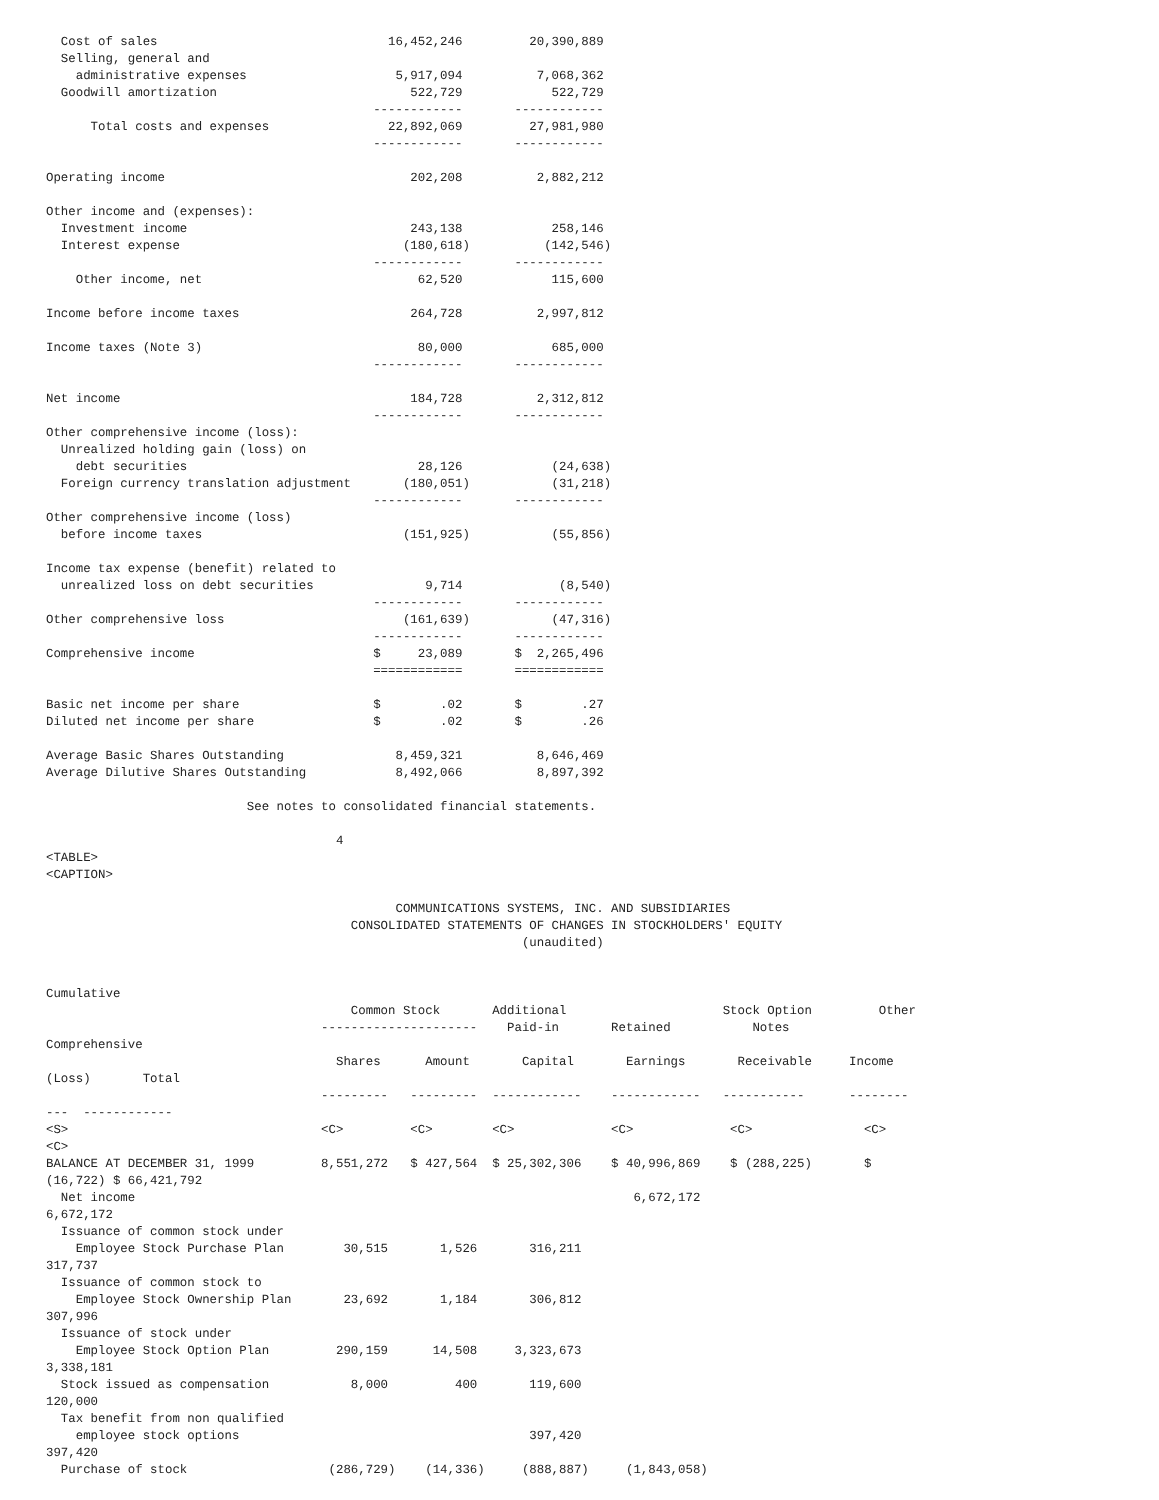Cost of sales                               16,452,246         20,390,889
  Selling, general and
    administrative expenses                    5,917,094          7,068,362
  Goodwill amortization                          522,729            522,729
                                            ------------       ------------
      Total costs and expenses                22,892,069         27,981,980
                                            ------------       ------------

Operating income                                 202,208          2,882,212

Other income and (expenses):
  Investment income                              243,138            258,146
  Interest expense                              (180,618)          (142,546)
                                            ------------       ------------
    Other income, net                             62,520            115,600

Income before income taxes                       264,728          2,997,812

Income taxes (Note 3)                             80,000            685,000
                                            ------------       ------------

Net income                                       184,728          2,312,812
                                            ------------       ------------
Other comprehensive income (loss):
  Unrealized holding gain (loss) on
    debt securities                               28,126            (24,638)
  Foreign currency translation adjustment       (180,051)           (31,218)
                                            ------------       ------------
Other comprehensive income (loss)
  before income taxes                           (151,925)           (55,856)

Income tax expense (benefit) related to
  unrealized loss on debt securities               9,714             (8,540)
                                            ------------       ------------
Other comprehensive loss                        (161,639)           (47,316)
                                            ------------       ------------
Comprehensive income                        $     23,089       $  2,265,496
                                            ============       ============

Basic net income per share                  $        .02       $        .27
Diluted net income per share                $        .02       $        .26

Average Basic Shares Outstanding               8,459,321          8,646,469
Average Dilutive Shares Outstanding            8,492,066          8,897,392

                           See notes to consolidated financial statements.

                                       4
<TABLE>
<CAPTION>

                                               COMMUNICATIONS SYSTEMS, INC. AND SUBSIDIARIES
                                         CONSOLIDATED STATEMENTS OF CHANGES IN STOCKHOLDERS' EQUITY
                                                                (unaudited)


Cumulative
                                         Common Stock       Additional                     Stock Option         Other
                                     ---------------------    Paid-in       Retained           Notes
Comprehensive
                                       Shares      Amount       Capital       Earnings       Receivable     Income
(Loss)       Total
                                     ---------   ---------  ------------    ------------   -----------      --------
---  ------------
<S>                                  <C>         <C>        <C>             <C>             <C>               <C>
<C>
BALANCE AT DECEMBER 31, 1999         8,551,272   $ 427,564  $ 25,302,306    $ 40,996,869    $ (288,225)       $
(16,722) $ 66,421,792
  Net income                                                                   6,672,172
6,672,172
  Issuance of common stock under
    Employee Stock Purchase Plan        30,515       1,526       316,211
317,737
  Issuance of common stock to
    Employee Stock Ownership Plan       23,692       1,184       306,812
307,996
  Issuance of stock under
    Employee Stock Option Plan         290,159      14,508     3,323,673
3,338,181
  Stock issued as compensation           8,000         400       119,600
120,000
  Tax benefit from non qualified
    employee stock options                                       397,420
397,420
  Purchase of stock                   (286,729)    (14,336)     (888,887)     (1,843,058)